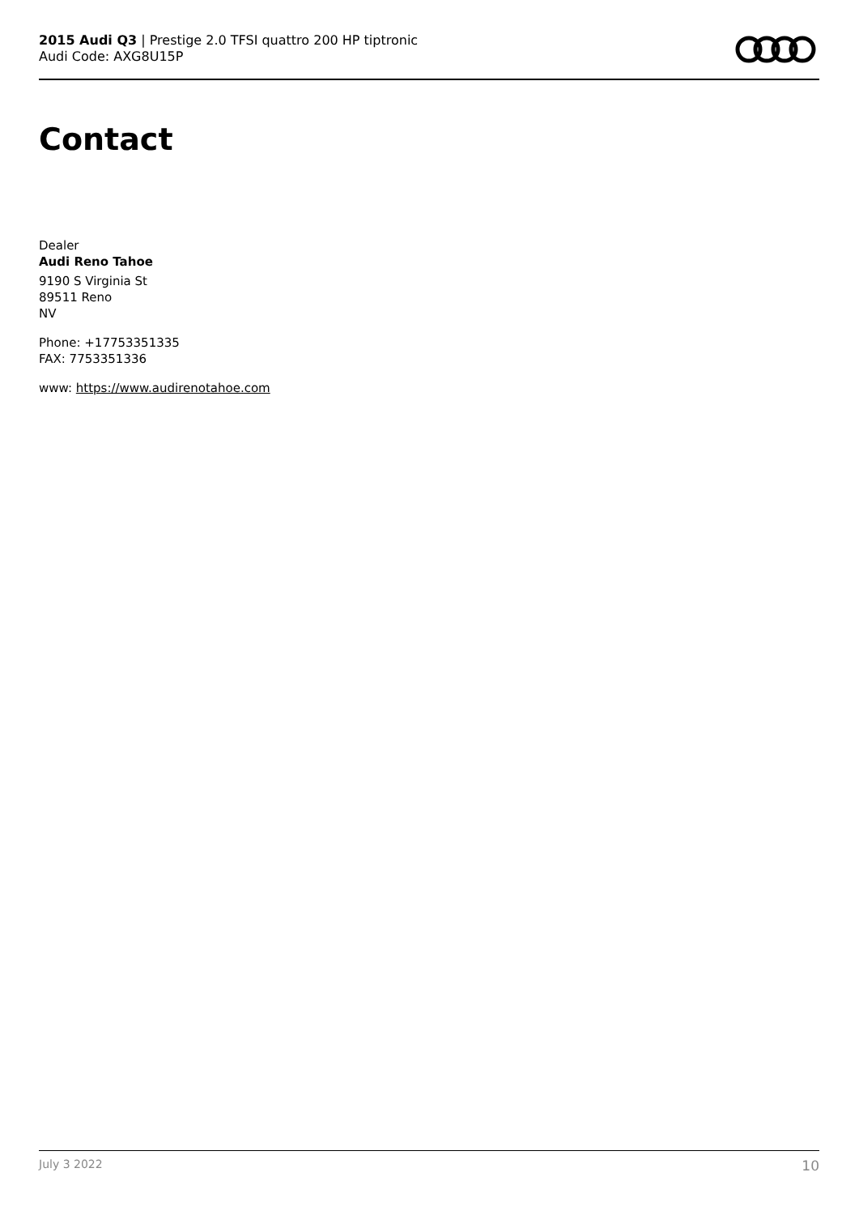2015 Audi Q3 | Prestige 2.0 TFSI quattro 200 HP tiptronic
Audi Code: AXG8U15P
Contact
Dealer
Audi Reno Tahoe
9190 S Virginia St
89511 Reno
NV
Phone: +17753351335
FAX: 7753351336
www: https://www.audirenotahoe.com
July 3 2022 10